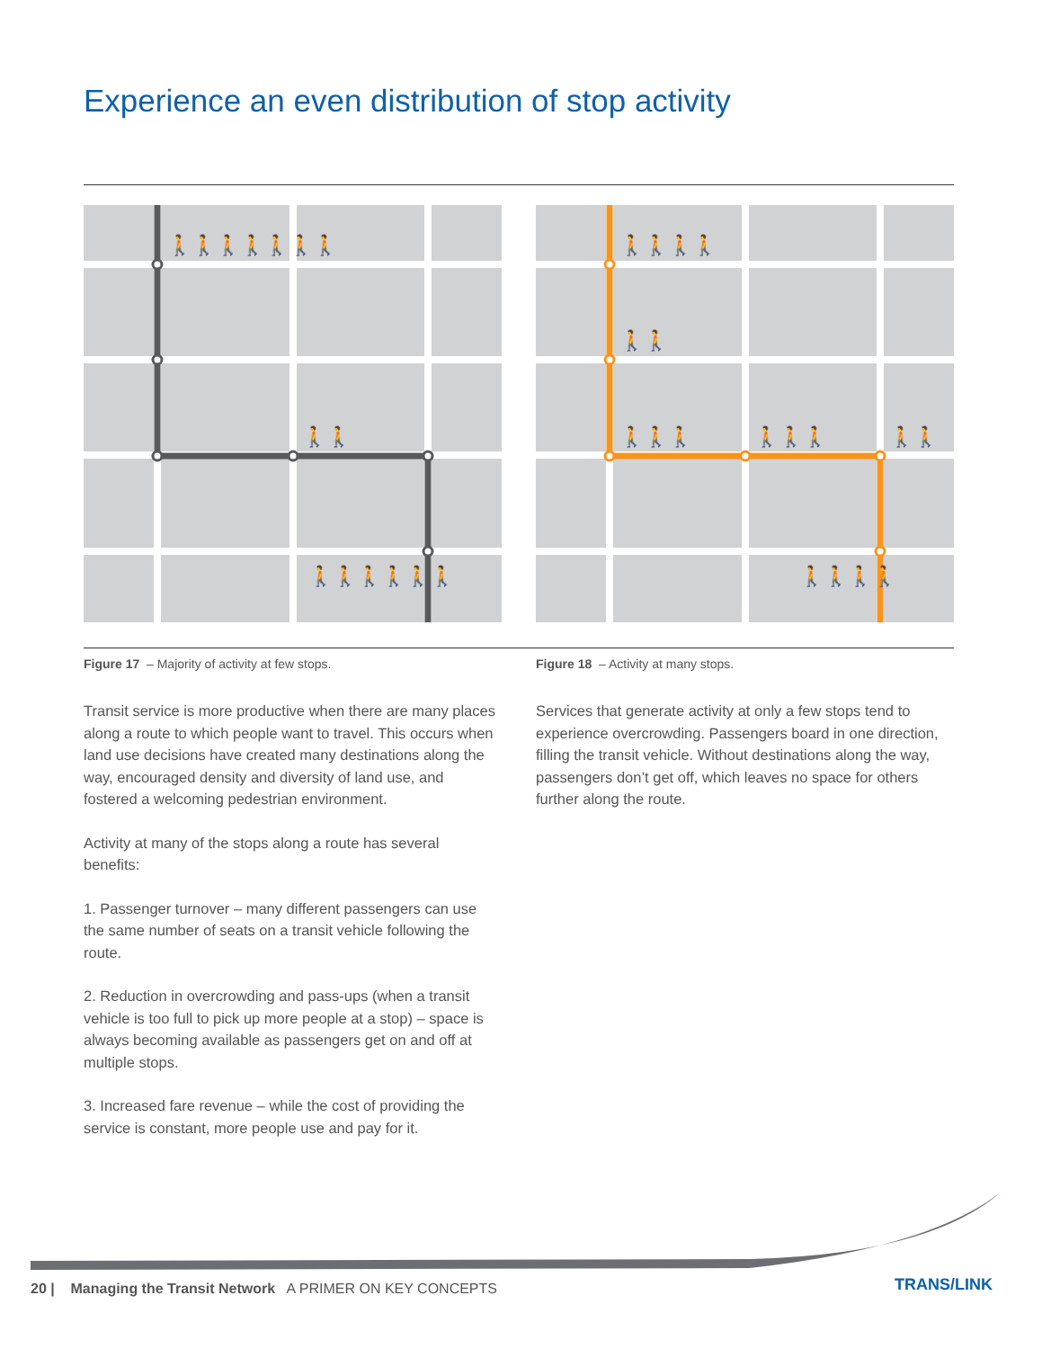Experience an even distribution of stop activity
🚶🚶🚶🚶🚶🚶🚶
🚶🚶
🚶🚶🚶🚶🚶🚶
🚶🚶🚶🚶
🚶🚶
🚶🚶🚶
🚶🚶🚶
🚶🚶
🚶🚶🚶🚶
Figure 17 – Majority of activity at few stops.
Figure 18 – Activity at many stops.
Transit service is more productive when there are many places along a route to which people want to travel. This occurs when land use decisions have created many destinations along the way, encouraged density and diversity of land use, and fostered a welcoming pedestrian environment.
Activity at many of the stops along a route has several benefits:
1. Passenger turnover – many different passengers can use the same number of seats on a transit vehicle following the route.
2. Reduction in overcrowding and pass-ups (when a transit vehicle is too full to pick up more people at a stop) – space is always becoming available as passengers get on and off at multiple stops.
3. Increased fare revenue – while the cost of providing the service is constant, more people use and pay for it.
Services that generate activity at only a few stops tend to experience overcrowding. Passengers board in one direction, filling the transit vehicle. Without destinations along the way, passengers don’t get off, which leaves no space for others further along the route.
20 | Managing the Transit Network A PRIMER ON KEY CONCEPTS
TRANS/LINK